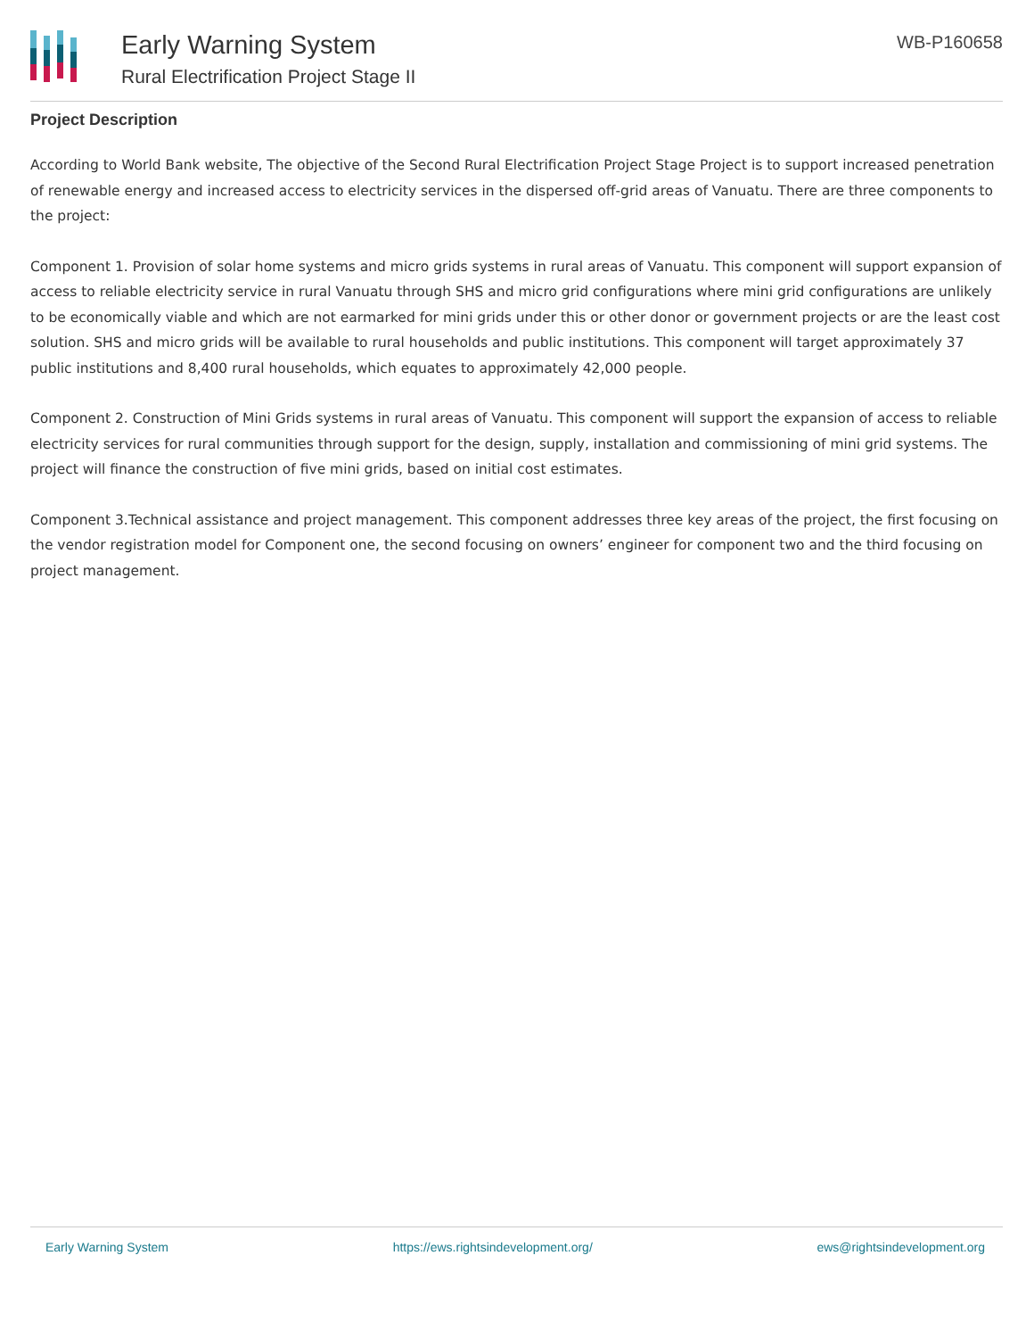Early Warning System
Rural Electrification Project Stage II
WB-P160658
Project Description
According to World Bank website, The objective of the Second Rural Electrification Project Stage Project is to support increased penetration of renewable energy and increased access to electricity services in the dispersed off-grid areas of Vanuatu. There are three components to the project:
Component 1. Provision of solar home systems and micro grids systems in rural areas of Vanuatu. This component will support expansion of access to reliable electricity service in rural Vanuatu through SHS and micro grid configurations where mini grid configurations are unlikely to be economically viable and which are not earmarked for mini grids under this or other donor or government projects or are the least cost solution. SHS and micro grids will be available to rural households and public institutions. This component will target approximately 37 public institutions and 8,400 rural households, which equates to approximately 42,000 people.
Component 2. Construction of Mini Grids systems in rural areas of Vanuatu. This component will support the expansion of access to reliable electricity services for rural communities through support for the design, supply, installation and commissioning of mini grid systems. The project will finance the construction of five mini grids, based on initial cost estimates.
Component 3.Technical assistance and project management. This component addresses three key areas of the project, the first focusing on the vendor registration model for Component one, the second focusing on owners’ engineer for component two and the third focusing on project management.
Early Warning System https://ews.rightsindevelopment.org/ ews@rightsindevelopment.org